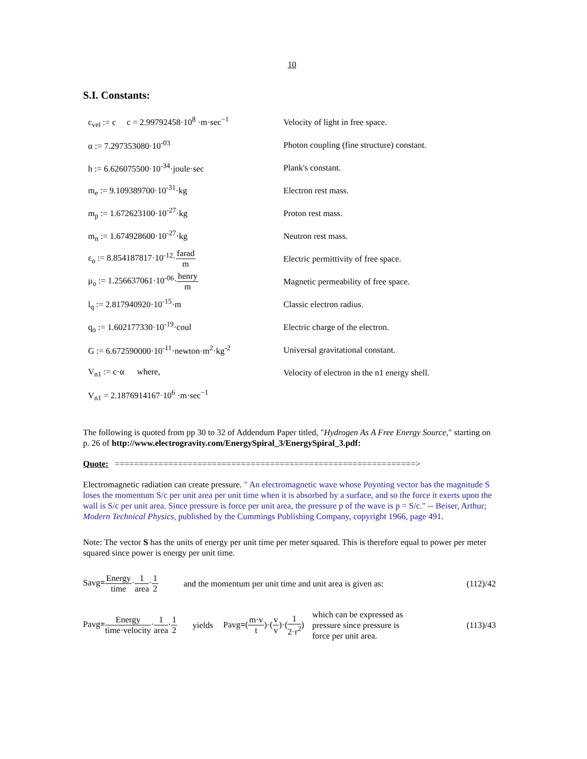10
S.I. Constants:
c<sub>vel</sub> := c c = 2.99792458·10<sup>8</sup> ·m·sec<sup>−1</sup>
Velocity of light in free space.
α := 7.297353080·10<sup>-03</sup>
Photon coupling (fine structure) constant.
h := 6.626075500·10<sup>-34</sup>·joule·sec Plank's constant.
m<sub>e</sub> := 9.109389700·10<sup>-31</sup>·kg Electron rest mass.
m<sub>p</sub> := 1.672623100·10<sup>-27</sup>·kg Proton rest mass.
m<sub>n</sub> := 1.674928600·10<sup>-27</sup>·kg Neutron rest mass.
ε<sub>o</sub> := 8.854187817·10<sup>-12</sup>·farad m
Electric permittivity of free space.
μ<sub>o</sub> := 1.256637061·10<sup>-06</sup>·henry m
Magnetic permeability of free space.
l<sub>q</sub> := 2.817940920·10<sup>-15</sup>·m Classic electron radius.
q<sub>o</sub> := 1.602177330·10<sup>-19</sup>·coul
Electric charge of the electron.
G := 6.672590000·10<sup>-11</sup>·newton·m<sup>2</sup>·kg<sup>-2</sup>
Universal gravitational constant.
V<sub>n1</sub> := c·α where,
Velocity of electron in the n1 energy shell.
V<sub>n1</sub> = 2.1876914167·10<sup>6</sup> ·m·sec<sup>−1</sup>
The following is quoted from pp 30 to 32 of Addendum Paper titled, "Hydrogen As A Free Energy Source," starting on p. 26 of http://www.electrogravity.com/EnergySpiral_3/EnergySpiral_3.pdf:
Quote: ==============================================================>
Electromagnetic radiation can create pressure. " An electromagnetic wave whose Poynting vector has the magnitude S loses the momentum S/c per unit area per unit time when it is absorbed by a surface, and so the force it exerts upon the wall is S/c per unit area. Since pressure is force per unit area, the pressure p of the wave is p = S/c." -- Beiser, Arthur; Modern Technical Physics, published by the Cummings Publishing Company, copyright 1966, page 491.
Note: The vector S has the units of energy per unit time per meter squared. This is therefore equal to power per meter squared since power is energy per unit time.
Savg=Energy time·1 area·1 2 and the momentum per unit time and unit area is given as: (112)/42
Pavg=Energy time·velocity·1 area·1 2 yields Pavg=(m·v t)·(v v)·(1 2·r<sup>2</sup>) which can be expressed as pressure since pressure is force per unit area. (113)/43